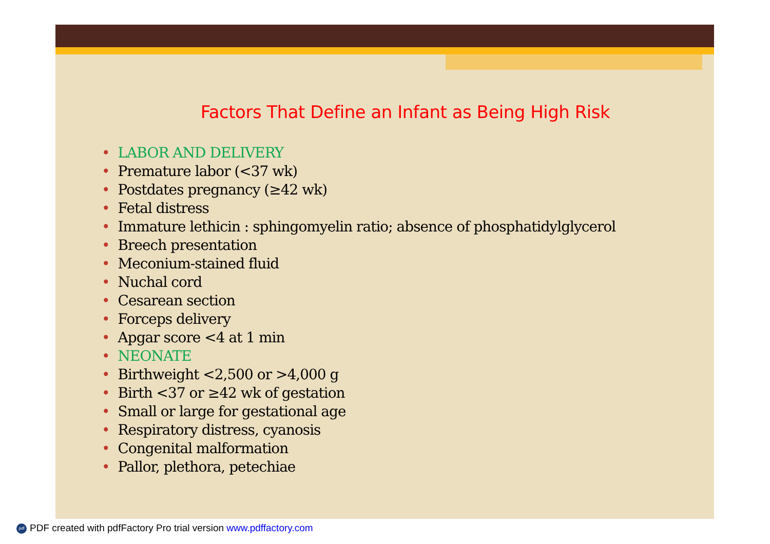Factors That Define an Infant as Being High Risk
• LABOR AND DELIVERY
• Premature labor (<37 wk)
• Postdates pregnancy (≥42 wk)
• Fetal distress
• Immature lethicin : sphingomyelin ratio; absence of phosphatidylglycerol
• Breech presentation
• Meconium-stained fluid
• Nuchal cord
• Cesarean section
• Forceps delivery
• Apgar score <4 at 1 min
• NEONATE
• Birthweight <2,500 or >4,000 g
• Birth <37 or ≥42 wk of gestation
• Small or large for gestational age
• Respiratory distress, cyanosis
• Congenital malformation
• Pallor, plethora, petechiae
pdf PDF created with pdfFactory Pro trial version www.pdffactory.com